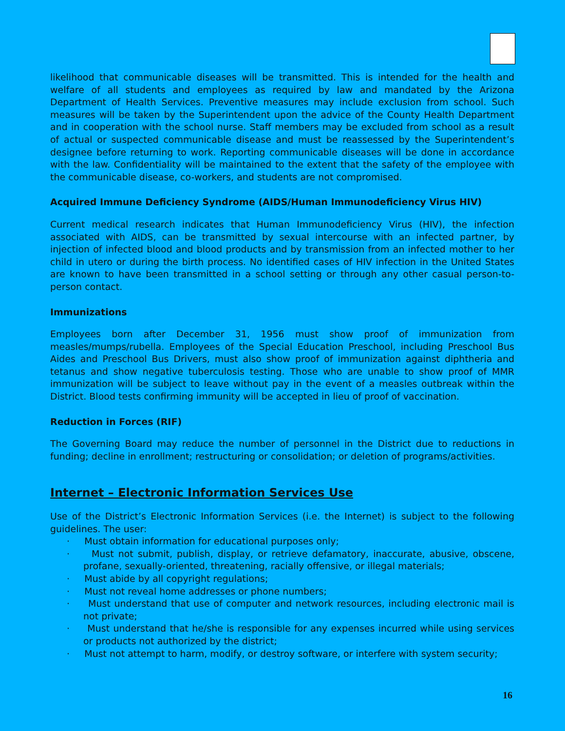likelihood that communicable diseases will be transmitted. This is intended for the health and welfare of all students and employees as required by law and mandated by the Arizona Department of Health Services. Preventive measures may include exclusion from school. Such measures will be taken by the Superintendent upon the advice of the County Health Department and in cooperation with the school nurse. Staff members may be excluded from school as a result of actual or suspected communicable disease and must be reassessed by the Superintendent’s designee before returning to work. Reporting communicable diseases will be done in accordance with the law. Confidentiality will be maintained to the extent that the safety of the employee with the communicable disease, co-workers, and students are not compromised.
Acquired Immune Deficiency Syndrome (AIDS/Human Immunodeficiency Virus HIV)
Current medical research indicates that Human Immunodeficiency Virus (HIV), the infection associated with AIDS, can be transmitted by sexual intercourse with an infected partner, by injection of infected blood and blood products and by transmission from an infected mother to her child in utero or during the birth process. No identified cases of HIV infection in the United States are known to have been transmitted in a school setting or through any other casual person-to-person contact.
Immunizations
Employees born after December 31, 1956 must show proof of immunization from measles/mumps/rubella. Employees of the Special Education Preschool, including Preschool Bus Aides and Preschool Bus Drivers, must also show proof of immunization against diphtheria and tetanus and show negative tuberculosis testing. Those who are unable to show proof of MMR immunization will be subject to leave without pay in the event of a measles outbreak within the District. Blood tests confirming immunity will be accepted in lieu of proof of vaccination.
Reduction in Forces (RIF)
The Governing Board may reduce the number of personnel in the District due to reductions in funding; decline in enrollment; restructuring or consolidation; or deletion of programs/activities.
Internet – Electronic Information Services Use
Use of the District’s Electronic Information Services (i.e. the Internet) is subject to the following guidelines. The user:
· Must obtain information for educational purposes only;
· Must not submit, publish, display, or retrieve defamatory, inaccurate, abusive, obscene, profane, sexually-oriented, threatening, racially offensive, or illegal materials;
· Must abide by all copyright regulations;
· Must not reveal home addresses or phone numbers;
· Must understand that use of computer and network resources, including electronic mail is not private;
· Must understand that he/she is responsible for any expenses incurred while using services or products not authorized by the district;
· Must not attempt to harm, modify, or destroy software, or interfere with system security;
16